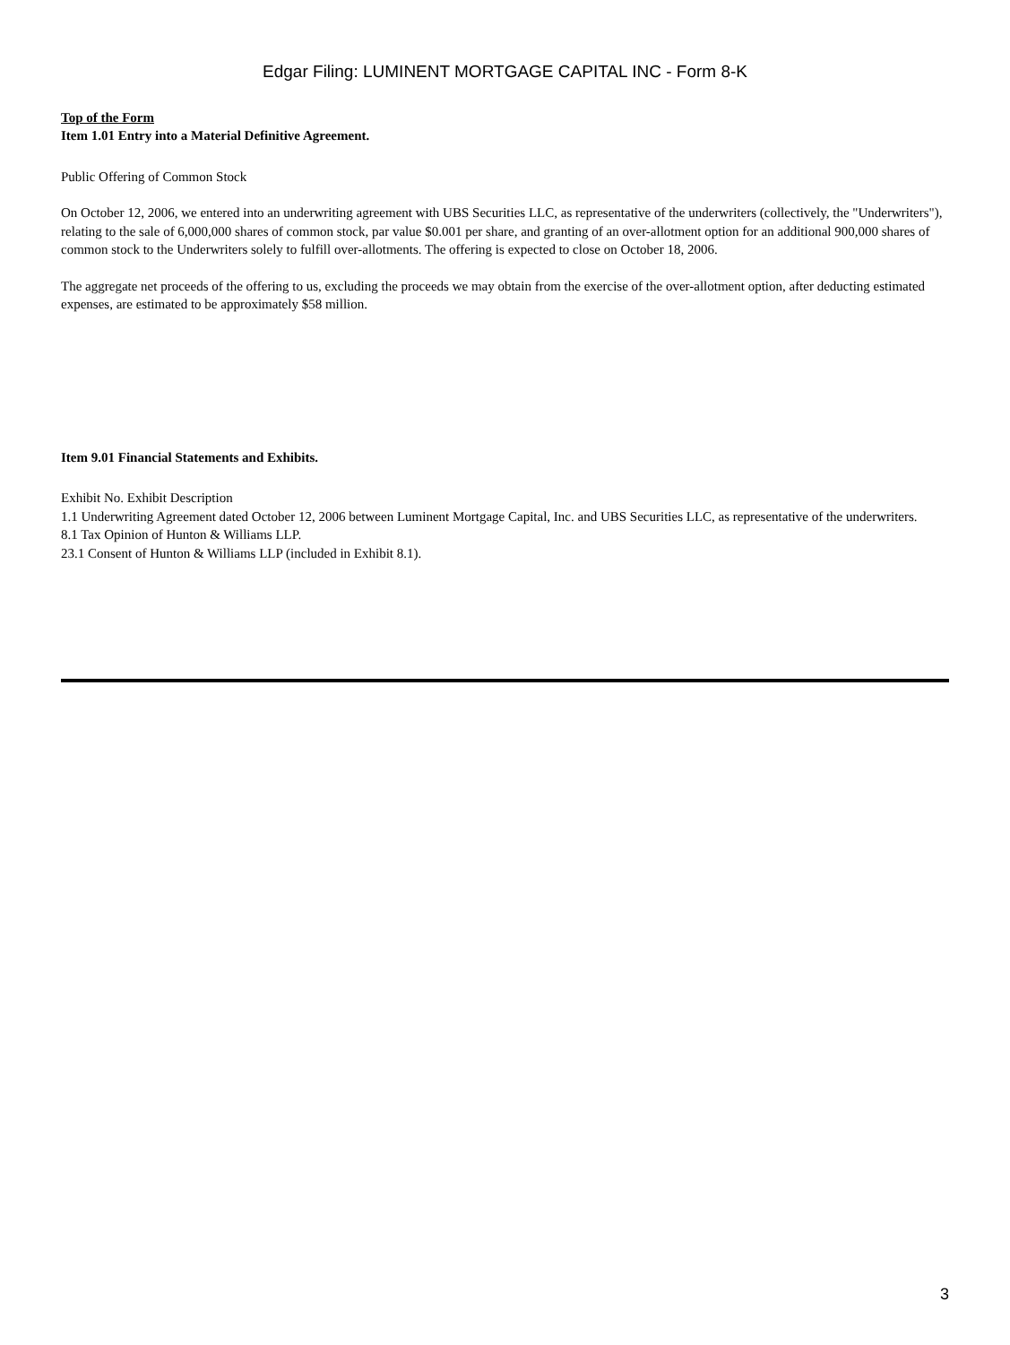Edgar Filing: LUMINENT MORTGAGE CAPITAL INC - Form 8-K
Top of the Form
Item 1.01 Entry into a Material Definitive Agreement.
Public Offering of Common Stock
On October 12, 2006, we entered into an underwriting agreement with UBS Securities LLC, as representative of the underwriters (collectively, the "Underwriters"), relating to the sale of 6,000,000 shares of common stock, par value $0.001 per share, and granting of an over-allotment option for an additional 900,000 shares of common stock to the Underwriters solely to fulfill over-allotments. The offering is expected to close on October 18, 2006.
The aggregate net proceeds of the offering to us, excluding the proceeds we may obtain from the exercise of the over-allotment option, after deducting estimated expenses, are estimated to be approximately $58 million.
Item 9.01 Financial Statements and Exhibits.
Exhibit No. Exhibit Description
1.1 Underwriting Agreement dated October 12, 2006 between Luminent Mortgage Capital, Inc. and UBS Securities LLC, as representative of the underwriters.
8.1 Tax Opinion of Hunton & Williams LLP.
23.1 Consent of Hunton & Williams LLP (included in Exhibit 8.1).
3